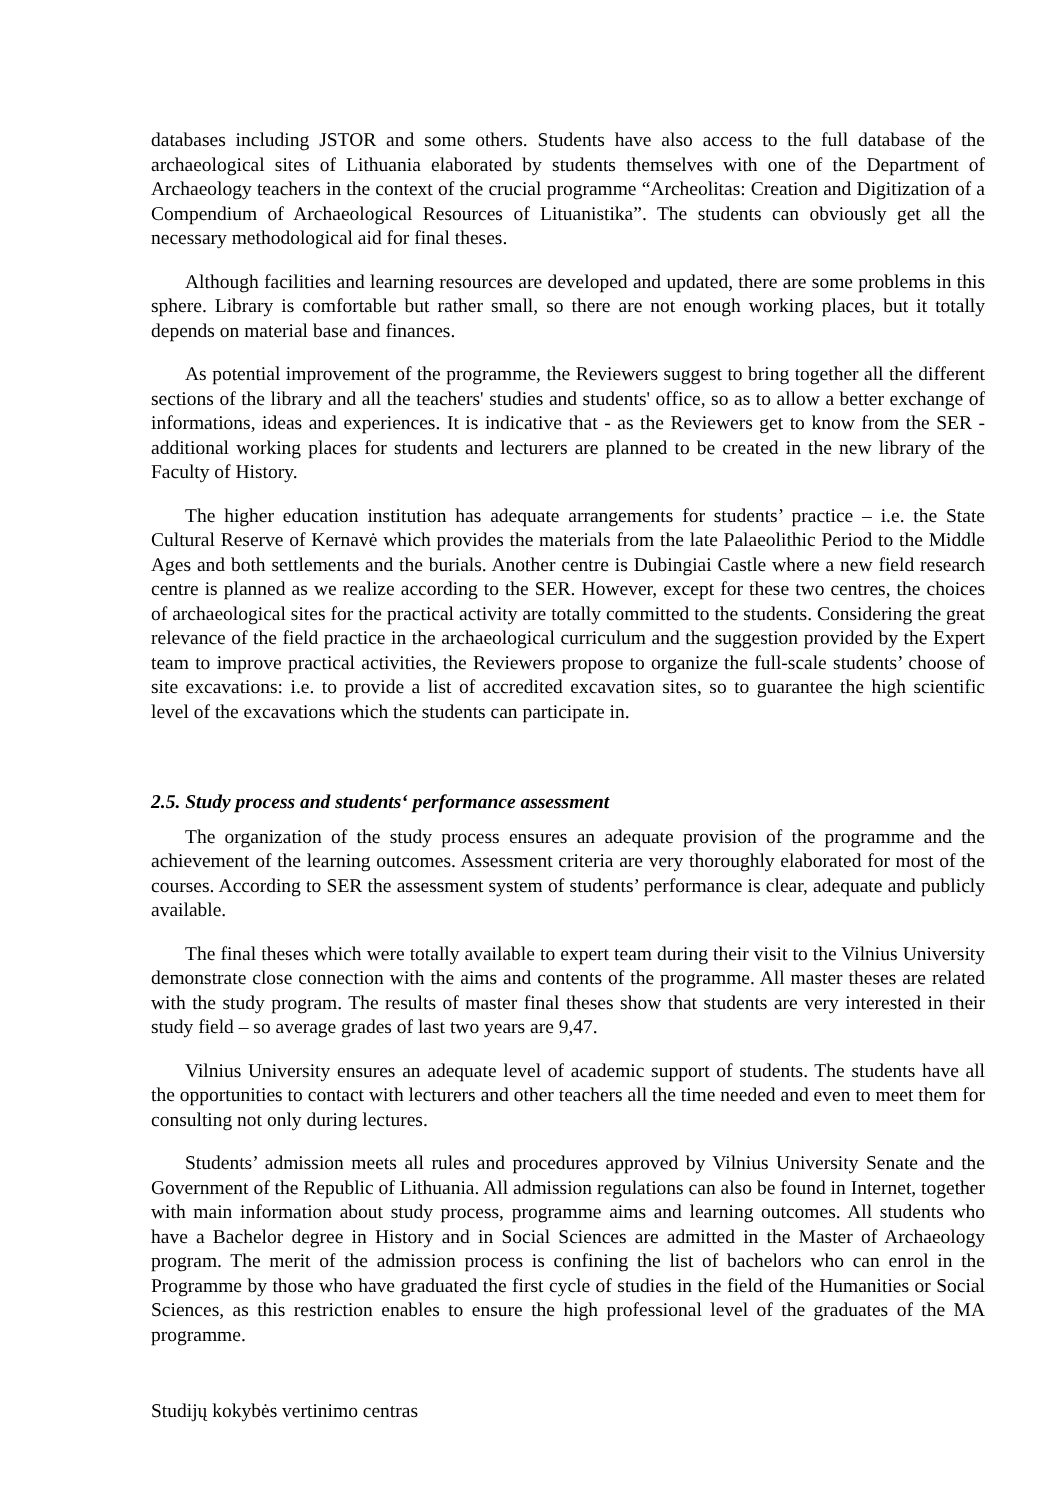databases including JSTOR and some others. Students have also access to the full database of the archaeological sites of Lithuania elaborated by students themselves with one of the Department of Archaeology teachers in the context of the crucial programme “Archeolitas: Creation and Digitization of a Compendium of Archaeological Resources of Lituanistika”. The students can obviously get all the necessary methodological aid for final theses.
Although facilities and learning resources are developed and updated, there are some problems in this sphere. Library is comfortable but rather small, so there are not enough working places, but it totally depends on material base and finances.
As potential improvement of the programme, the Reviewers suggest to bring together all the different sections of the library and all the teachers' studies and students' office, so as to allow a better exchange of informations, ideas and experiences. It is indicative that - as the Reviewers get to know from the SER - additional working places for students and lecturers are planned to be created in the new library of the Faculty of History.
The higher education institution has adequate arrangements for students’ practice – i.e. the State Cultural Reserve of Kernavė which provides the materials from the late Palaeolithic Period to the Middle Ages and both settlements and the burials. Another centre is Dubingiai Castle where a new field research centre is planned as we realize according to the SER. However, except for these two centres, the choices of archaeological sites for the practical activity are totally committed to the students. Considering the great relevance of the field practice in the archaeological curriculum and the suggestion provided by the Expert team to improve practical activities, the Reviewers propose to organize the full-scale students’ choose of site excavations: i.e. to provide a list of accredited excavation sites, so to guarantee the high scientific level of the excavations which the students can participate in.
2.5. Study process and students‘ performance assessment
The organization of the study process ensures an adequate provision of the programme and the achievement of the learning outcomes. Assessment criteria are very thoroughly elaborated for most of the courses. According to SER the assessment system of students’ performance is clear, adequate and publicly available.
The final theses which were totally available to expert team during their visit to the Vilnius University demonstrate close connection with the aims and contents of the programme. All master theses are related with the study program. The results of master final theses show that students are very interested in their study field – so average grades of last two years are 9,47.
Vilnius University ensures an adequate level of academic support of students. The students have all the opportunities to contact with lecturers and other teachers all the time needed and even to meet them for consulting not only during lectures.
Students’ admission meets all rules and procedures approved by Vilnius University Senate and the Government of the Republic of Lithuania. All admission regulations can also be found in Internet, together with main information about study process, programme aims and learning outcomes. All students who have a Bachelor degree in History and in Social Sciences are admitted in the Master of Archaeology program. The merit of the admission process is confining the list of bachelors who can enrol in the Programme by those who have graduated the first cycle of studies in the field of the Humanities or Social Sciences, as this restriction enables to ensure the high professional level of the graduates of the MA programme.
Studijų kokybės vertinimo centras